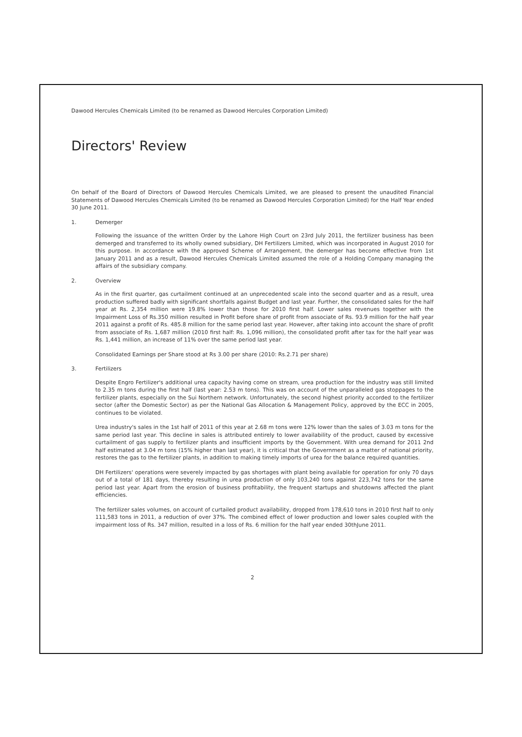Dawood Hercules Chemicals Limited (to be renamed as Dawood Hercules Corporation Limited)
Directors' Review
On behalf of the Board of Directors of Dawood Hercules Chemicals Limited, we are pleased to present the unaudited Financial Statements of Dawood Hercules Chemicals Limited (to be renamed as Dawood Hercules Corporation Limited) for the Half Year ended 30 June 2011.
1. Demerger
Following the issuance of the written Order by the Lahore High Court on 23rd July 2011, the fertilizer business has been demerged and transferred to its wholly owned subsidiary, DH Fertilizers Limited, which was incorporated in August 2010 for this purpose. In accordance with the approved Scheme of Arrangement, the demerger has become effective from 1st January 2011 and as a result, Dawood Hercules Chemicals Limited assumed the role of a Holding Company managing the affairs of the subsidiary company.
2. Overview
As in the first quarter, gas curtailment continued at an unprecedented scale into the second quarter and as a result, urea production suffered badly with significant shortfalls against Budget and last year. Further, the consolidated sales for the half year at Rs. 2,354 million were 19.8% lower than those for 2010 first half. Lower sales revenues together with the Impairment Loss of Rs.350 million resulted in Profit before share of profit from associate of Rs. 93.9 million for the half year 2011 against a profit of Rs. 485.8 million for the same period last year. However, after taking into account the share of profit from associate of Rs. 1,687 million (2010 first half: Rs. 1,096 million), the consolidated profit after tax for the half year was Rs. 1,441 million, an increase of 11% over the same period last year.
Consolidated Earnings per Share stood at Rs 3.00 per share (2010: Rs.2.71 per share)
3. Fertilizers
Despite Engro Fertilizer's additional urea capacity having come on stream, urea production for the industry was still limited to 2.35 m tons during the first half (last year: 2.53 m tons). This was on account of the unparalleled gas stoppages to the fertilizer plants, especially on the Sui Northern network. Unfortunately, the second highest priority accorded to the fertilizer sector (after the Domestic Sector) as per the National Gas Allocation & Management Policy, approved by the ECC in 2005, continues to be violated.
Urea industry's sales in the 1st half of 2011 of this year at 2.68 m tons were 12% lower than the sales of 3.03 m tons for the same period last year. This decline in sales is attributed entirely to lower availability of the product, caused by excessive curtailment of gas supply to fertilizer plants and insufficient imports by the Government. With urea demand for 2011 2nd half estimated at 3.04 m tons (15% higher than last year), it is critical that the Government as a matter of national priority, restores the gas to the fertilizer plants, in addition to making timely imports of urea for the balance required quantities.
DH Fertilizers' operations were severely impacted by gas shortages with plant being available for operation for only 70 days out of a total of 181 days, thereby resulting in urea production of only 103,240 tons against 223,742 tons for the same period last year. Apart from the erosion of business profitability, the frequent startups and shutdowns affected the plant efficiencies.
The fertilizer sales volumes, on account of curtailed product availability, dropped from 178,610 tons in 2010 first half to only 111,583 tons in 2011, a reduction of over 37%. The combined effect of lower production and lower sales coupled with the impairment loss of Rs. 347 million, resulted in a loss of Rs. 6 million for the half year ended 30thJune 2011.
2